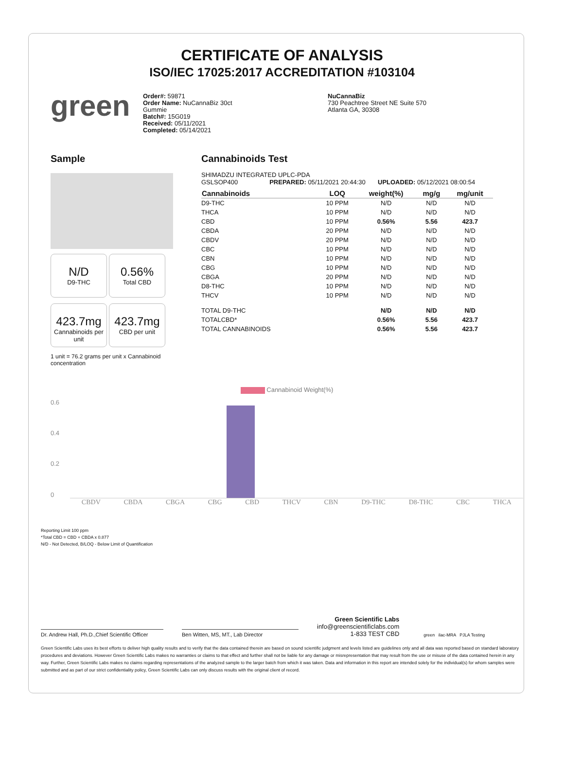CERTIFICATE OF ANALYSIS
ISO/IEC 17025:2017 ACCREDITATION #103104
green
Order#: 59871
Order Name: NuCannaBiz 30ct
Gummie
Batch#: 15G019
Received: 05/11/2021
Completed: 05/14/2021
NuCannaBiz
730 Peachtree Street NE Suite 570
Atlanta GA, 30308
Sample
N/D D9-THC
0.56% Total CBD
423.7mg Cannabinoids per unit
423.7mg CBD per unit
1 unit = 76.2 grams per unit x Cannabinoid concentration
Cannabinoids Test
SHIMADZU INTEGRATED UPLC-PDA
GSLSOP400 PREPARED: 05/11/2021 20:44:30 UPLOADED: 05/12/2021 08:00:54
| Cannabinoids | LOQ | weight(%) | mg/g | mg/unit |
| --- | --- | --- | --- | --- |
| D9-THC | 10 PPM | N/D | N/D | N/D |
| THCA | 10 PPM | N/D | N/D | N/D |
| CBD | 10 PPM | 0.56% | 5.56 | 423.7 |
| CBDA | 20 PPM | N/D | N/D | N/D |
| CBDV | 20 PPM | N/D | N/D | N/D |
| CBC | 10 PPM | N/D | N/D | N/D |
| CBN | 10 PPM | N/D | N/D | N/D |
| CBG | 10 PPM | N/D | N/D | N/D |
| CBGA | 20 PPM | N/D | N/D | N/D |
| D8-THC | 10 PPM | N/D | N/D | N/D |
| THCV | 10 PPM | N/D | N/D | N/D |
| TOTAL D9-THC | | N/D | N/D | N/D |
| TOTALCBD* | | 0.56% | 5.56 | 423.7 |
| TOTAL CANNABINOIDS | | 0.56% | 5.56 | 423.7 |
Cannabinoid Weight(%)
0.6
0.4
0.2
0
CBDV CBDA CBGA CBG CBD THCV CBN D9-THC D8-THC CBC THCA
Reporting Limit 100 ppm
*Total CBD = CBD + CBDA x 0.877
N/D - Not Detected, B/LOQ - Below Limit of Quantification
Dr. Andrew Hall, Ph.D.,Chief Scientific Officer
Ben Witten, MS, MT., Lab Director
Green Scientific Labs
info@greenscientificlabs.com
1-833 TEST CBD
green ilac-MRA PJLA Testing
Green Scientific Labs uses its best efforts to deliver high quality results and to verify that the data contained therein are based on sound scientific judgment and levels listed are guidelines only and all data was reported based on standard laboratory procedures and deviations. However Green Scientific Labs makes no warranties or claims to that effect and further shall not be liable for any damage or misrepresentation that may result from the use or misuse of the data contained herein in any way. Further, Green Scientific Labs makes no claims regarding representations of the analyzed sample to the larger batch from which it was taken. Data and information in this report are intended solely for the individual(s) for whom samples were submitted and as part of our strict confidentiality policy, Green Scientific Labs can only discuss results with the original client of record.